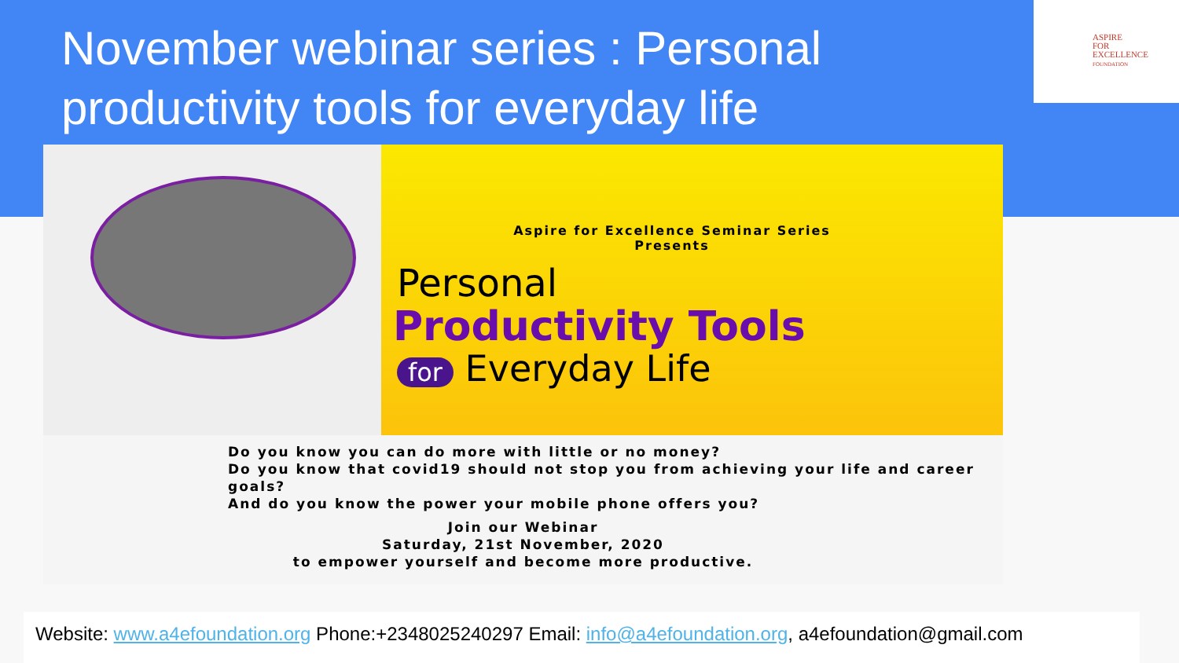ASPIRE
FOR
EXCELLENCE
FOUNDATION
November webinar series : Personal productivity tools for everyday life
Aspire for Excellence Seminar Series
Presents
Personal
Productivity Tools
for Everyday Life
Do you know you can do more with little or no money?
Do you know that covid19 should not stop you from achieving your life and career goals?
And do you know the power your mobile phone offers you?
Join our Webinar
Saturday, 21st November, 2020
to empower yourself and become more productive.
Website: www.a4efoundation.org Phone:+2348025240297 Email: info@a4efoundation.org, a4efoundation@gmail.com